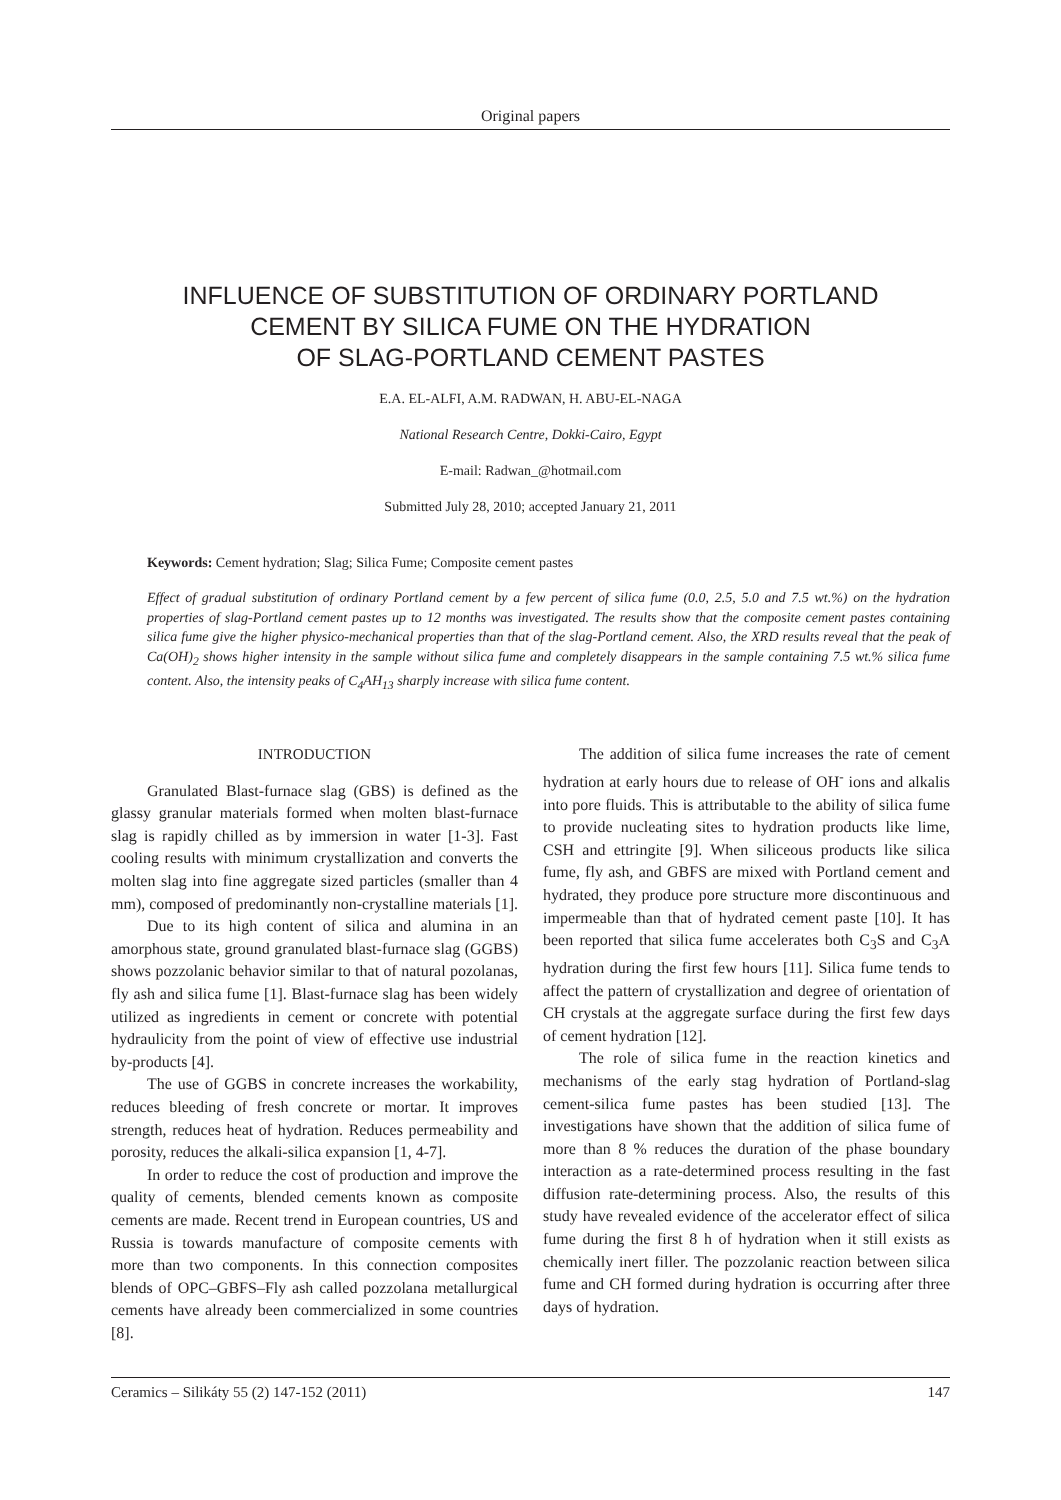Original papers
INFLUENCE OF SUBSTITUTION OF ORDINARY PORTLAND
CEMENT BY SILICA FUME ON THE HYDRATION
OF SLAG-PORTLAND CEMENT PASTES
E.A. EL-ALFI, A.M. RADWAN, H. ABU-EL-NAGA
National Research Centre, Dokki-Cairo, Egypt
E-mail: Radwan_@hotmail.com
Submitted July 28, 2010; accepted January 21, 2011
Keywords: Cement hydration; Slag; Silica Fume; Composite cement pastes
Effect of gradual substitution of ordinary Portland cement by a few percent of silica fume (0.0, 2.5, 5.0 and 7.5 wt.%) on the hydration properties of slag-Portland cement pastes up to 12 months was investigated. The results show that the composite cement pastes containing silica fume give the higher physico-mechanical properties than that of the slag-Portland cement. Also, the XRD results reveal that the peak of Ca(OH)<sub>2</sub> shows higher intensity in the sample without silica fume and completely disappears in the sample containing 7.5 wt.% silica fume content. Also, the intensity peaks of C<sub>4</sub>AH<sub>13</sub> sharply increase with silica fume content.
INTRODUCTION
Granulated Blast-furnace slag (GBS) is defined as the glassy granular materials formed when molten blast-furnace slag is rapidly chilled as by immersion in water [1-3]. Fast cooling results with minimum crystallization and converts the molten slag into fine aggregate sized particles (smaller than 4 mm), composed of predominantly non-crystalline materials [1].
Due to its high content of silica and alumina in an amorphous state, ground granulated blast-furnace slag (GGBS) shows pozzolanic behavior similar to that of natural pozolanas, fly ash and silica fume [1]. Blast-furnace slag has been widely utilized as ingredients in cement or concrete with potential hydraulicity from the point of view of effective use industrial by-products [4].
The use of GGBS in concrete increases the workability, reduces bleeding of fresh concrete or mortar. It improves strength, reduces heat of hydration. Reduces permeability and porosity, reduces the alkali-silica expansion [1, 4-7].
In order to reduce the cost of production and improve the quality of cements, blended cements known as composite cements are made. Recent trend in European countries, US and Russia is towards manufacture of composite cements with more than two components. In this connection composites blends of OPC–GBFS–Fly ash called pozzolana metallurgical cements have already been commercialized in some countries [8].
The addition of silica fume increases the rate of cement hydration at early hours due to release of OH<sup>-</sup> ions and alkalis into pore fluids. This is attributable to the ability of silica fume to provide nucleating sites to hydration products like lime, CSH and ettringite [9]. When siliceous products like silica fume, fly ash, and GBFS are mixed with Portland cement and hydrated, they produce pore structure more discontinuous and impermeable than that of hydrated cement paste [10]. It has been reported that silica fume accelerates both C<sub>3</sub>S and C<sub>3</sub>A hydration during the first few hours [11]. Silica fume tends to affect the pattern of crystallization and degree of orientation of CH crystals at the aggregate surface during the first few days of cement hydration [12].
The role of silica fume in the reaction kinetics and mechanisms of the early stag hydration of Portland-slag cement-silica fume pastes has been studied [13]. The investigations have shown that the addition of silica fume of more than 8 % reduces the duration of the phase boundary interaction as a rate-determined process resulting in the fast diffusion rate-determining process. Also, the results of this study have revealed evidence of the accelerator effect of silica fume during the first 8 h of hydration when it still exists as chemically inert filler. The pozzolanic reaction between silica fume and CH formed during hydration is occurring after three days of hydration.
Ceramics – Silikáty 55 (2) 147-152 (2011) 147